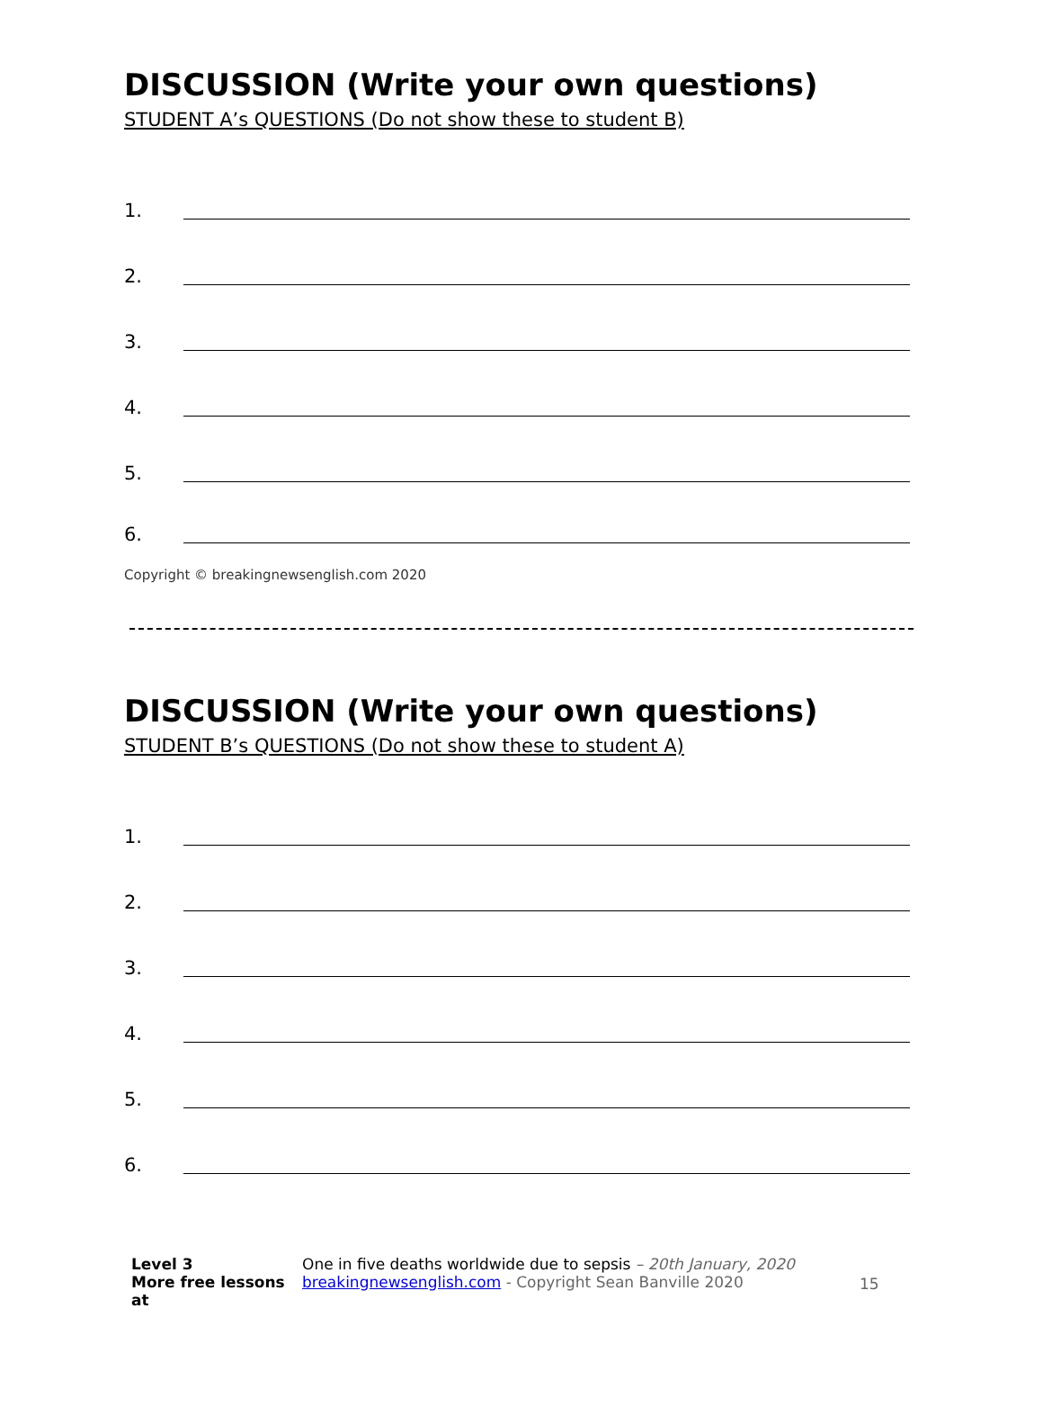DISCUSSION (Write your own questions)
STUDENT A’s QUESTIONS (Do not show these to student B)
1.
2.
3.
4.
5.
6.
Copyright © breakingnewsenglish.com 2020
DISCUSSION (Write your own questions)
STUDENT B’s QUESTIONS (Do not show these to student A)
1.
2.
3.
4.
5.
6.
Level 3
More free lessons at
One in five deaths worldwide due to sepsis – 20th January, 2020
breakingnewsenglish.com - Copyright Sean Banville 2020
15